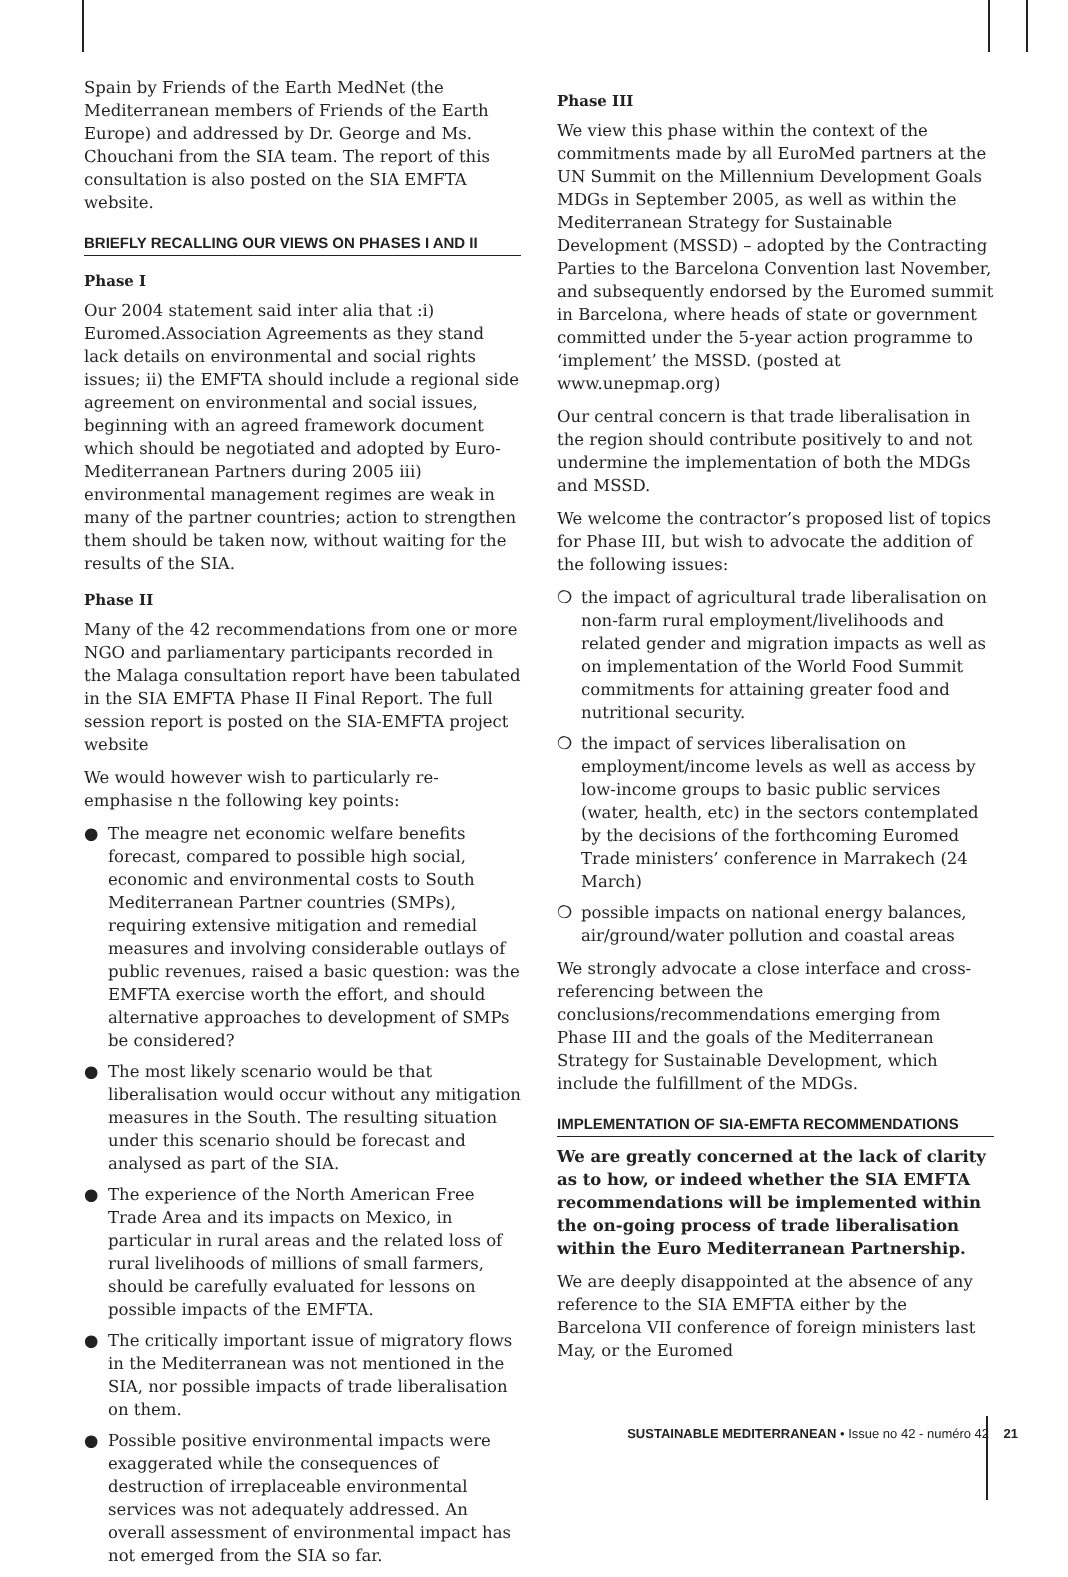Spain by Friends of the Earth MedNet (the Mediterranean members of Friends of the Earth Europe) and addressed by Dr. George and Ms. Chouchani from the SIA team. The report of this consultation is also posted on the SIA EMFTA website.
BRIEFLY RECALLING OUR VIEWS ON PHASES I AND II
Phase I
Our 2004 statement said inter alia that :i) Euromed.Association Agreements as they stand lack details on environmental and social rights issues; ii) the EMFTA should include a regional side agreement on environmental and social issues, beginning with an agreed framework document which should be negotiated and adopted by Euro-Mediterranean Partners during 2005 iii) environmental management regimes are weak in many of the partner countries; action to strengthen them should be taken now, without waiting for the results of the SIA.
Phase II
Many of the 42 recommendations from one or more NGO and parliamentary participants recorded in the Malaga consultation report have been tabulated in the SIA EMFTA Phase II Final Report. The full session report is posted on the SIA-EMFTA project website
We would however wish to particularly re-emphasise n the following key points:
● The meagre net economic welfare benefits forecast, compared to possible high social, economic and environmental costs to South Mediterranean Partner countries (SMPs), requiring extensive mitigation and remedial measures and involving considerable outlays of public revenues, raised a basic question: was the EMFTA exercise worth the effort, and should alternative approaches to development of SMPs be considered?
● The most likely scenario would be that liberalisation would occur without any mitigation measures in the South. The resulting situation under this scenario should be forecast and analysed as part of the SIA.
● The experience of the North American Free Trade Area and its impacts on Mexico, in particular in rural areas and the related loss of rural livelihoods of millions of small farmers, should be carefully evaluated for lessons on possible impacts of the EMFTA.
● The critically important issue of migratory flows in the Mediterranean was not mentioned in the SIA, nor possible impacts of trade liberalisation on them.
● Possible positive environmental impacts were exaggerated while the consequences of destruction of irreplaceable environmental services was not adequately addressed. An overall assessment of environmental impact has not emerged from the SIA so far.
Phase III
We view this phase within the context of the commitments made by all EuroMed partners at the UN Summit on the Millennium Development Goals MDGs in September 2005, as well as within the Mediterranean Strategy for Sustainable Development (MSSD) – adopted by the Contracting Parties to the Barcelona Convention last November, and subsequently endorsed by the Euromed summit in Barcelona, where heads of state or government committed under the 5-year action programme to ‘implement’ the MSSD. (posted at www.unepmap.org)
Our central concern is that trade liberalisation in the region should contribute positively to and not undermine the implementation of both the MDGs and MSSD.
We welcome the contractor’s proposed list of topics for Phase III, but wish to advocate the addition of the following issues:
❍ the impact of agricultural trade liberalisation on non-farm rural employment/livelihoods and related gender and migration impacts as well as on implementation of the World Food Summit commitments for attaining greater food and nutritional security.
❍ the impact of services liberalisation on employment/income levels as well as access by low-income groups to basic public services (water, health, etc) in the sectors contemplated by the decisions of the forthcoming Euromed Trade ministers’ conference in Marrakech (24 March)
❍ possible impacts on national energy balances, air/ground/water pollution and coastal areas
We strongly advocate a close interface and cross-referencing between the conclusions/recommendations emerging from Phase III and the goals of the Mediterranean Strategy for Sustainable Development, which include the fulfillment of the MDGs.
IMPLEMENTATION OF SIA-EMFTA RECOMMENDATIONS
We are greatly concerned at the lack of clarity as to how, or indeed whether the SIA EMFTA recommendations will be implemented within the on-going process of trade liberalisation within the Euro Mediterranean Partnership.
We are deeply disappointed at the absence of any reference to the SIA EMFTA either by the Barcelona VII conference of foreign ministers last May, or the Euromed
SUSTAINABLE MEDITERRANEAN • Issue no 42 - numéro 42 21